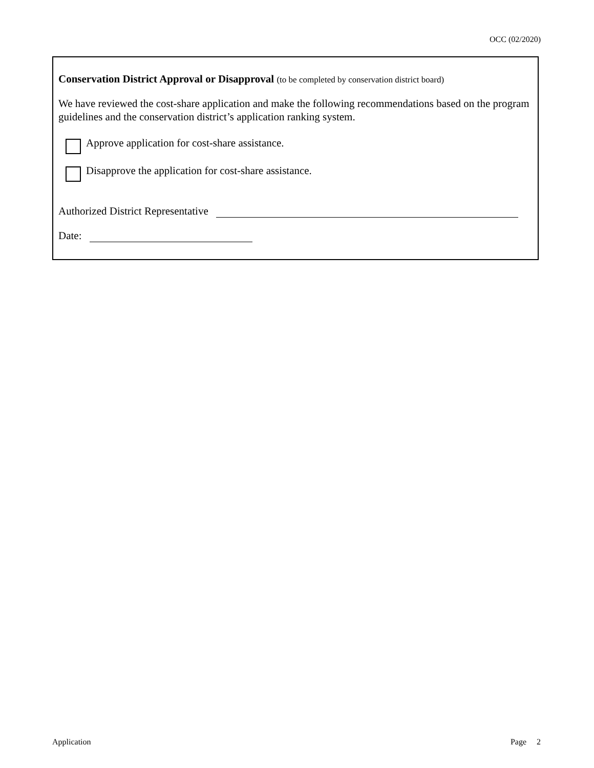OCC (02/2020)
Conservation District Approval or Disapproval (to be completed by conservation district board)
We have reviewed the cost-share application and make the following recommendations based on the program guidelines and the conservation district’s application ranking system.
Approve application for cost-share assistance.
Disapprove the application for cost-share assistance.
Authorized District Representative
Date:
Application Page 2